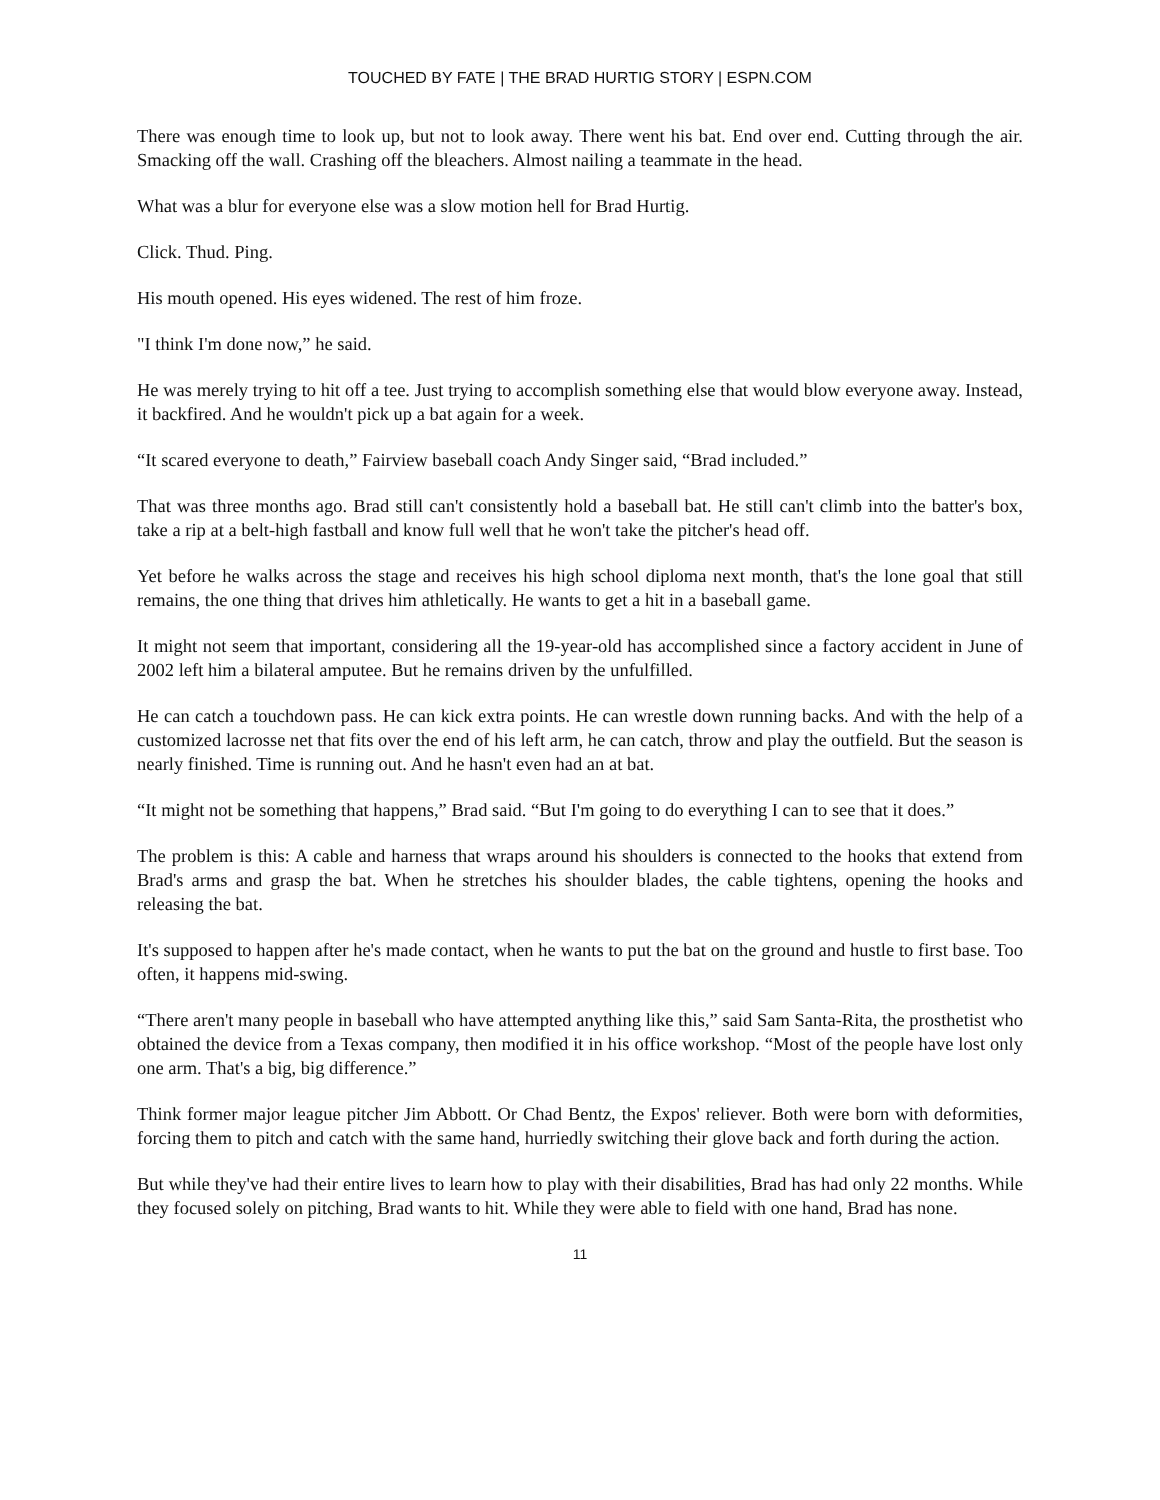TOUCHED BY FATE | THE BRAD HURTIG STORY | ESPN.COM
There was enough time to look up, but not to look away. There went his bat. End over end. Cutting through the air. Smacking off the wall. Crashing off the bleachers. Almost nailing a teammate in the head.
What was a blur for everyone else was a slow motion hell for Brad Hurtig.
Click. Thud. Ping.
His mouth opened. His eyes widened. The rest of him froze.
"I think I'm done now,” he said.
He was merely trying to hit off a tee. Just trying to accomplish something else that would blow everyone away. Instead, it backfired. And he wouldn't pick up a bat again for a week.
“It scared everyone to death,” Fairview baseball coach Andy Singer said, “Brad included.”
That was three months ago. Brad still can't consistently hold a baseball bat. He still can't climb into the batter's box, take a rip at a belt-high fastball and know full well that he won't take the pitcher's head off.
Yet before he walks across the stage and receives his high school diploma next month, that's the lone goal that still remains, the one thing that drives him athletically. He wants to get a hit in a baseball game.
It might not seem that important, considering all the 19-year-old has accomplished since a factory accident in June of 2002 left him a bilateral amputee. But he remains driven by the unfulfilled.
He can catch a touchdown pass. He can kick extra points. He can wrestle down running backs. And with the help of a customized lacrosse net that fits over the end of his left arm, he can catch, throw and play the outfield. But the season is nearly finished. Time is running out. And he hasn't even had an at bat.
“It might not be something that happens,” Brad said. “But I'm going to do everything I can to see that it does.”
The problem is this: A cable and harness that wraps around his shoulders is connected to the hooks that extend from Brad's arms and grasp the bat. When he stretches his shoulder blades, the cable tightens, opening the hooks and releasing the bat.
It's supposed to happen after he's made contact, when he wants to put the bat on the ground and hustle to first base. Too often, it happens mid-swing.
“There aren't many people in baseball who have attempted anything like this,” said Sam Santa-Rita, the prosthetist who obtained the device from a Texas company, then modified it in his office workshop. “Most of the people have lost only one arm. That's a big, big difference.”
Think former major league pitcher Jim Abbott. Or Chad Bentz, the Expos' reliever. Both were born with deformities, forcing them to pitch and catch with the same hand, hurriedly switching their glove back and forth during the action.
But while they've had their entire lives to learn how to play with their disabilities, Brad has had only 22 months. While they focused solely on pitching, Brad wants to hit. While they were able to field with one hand, Brad has none.
11